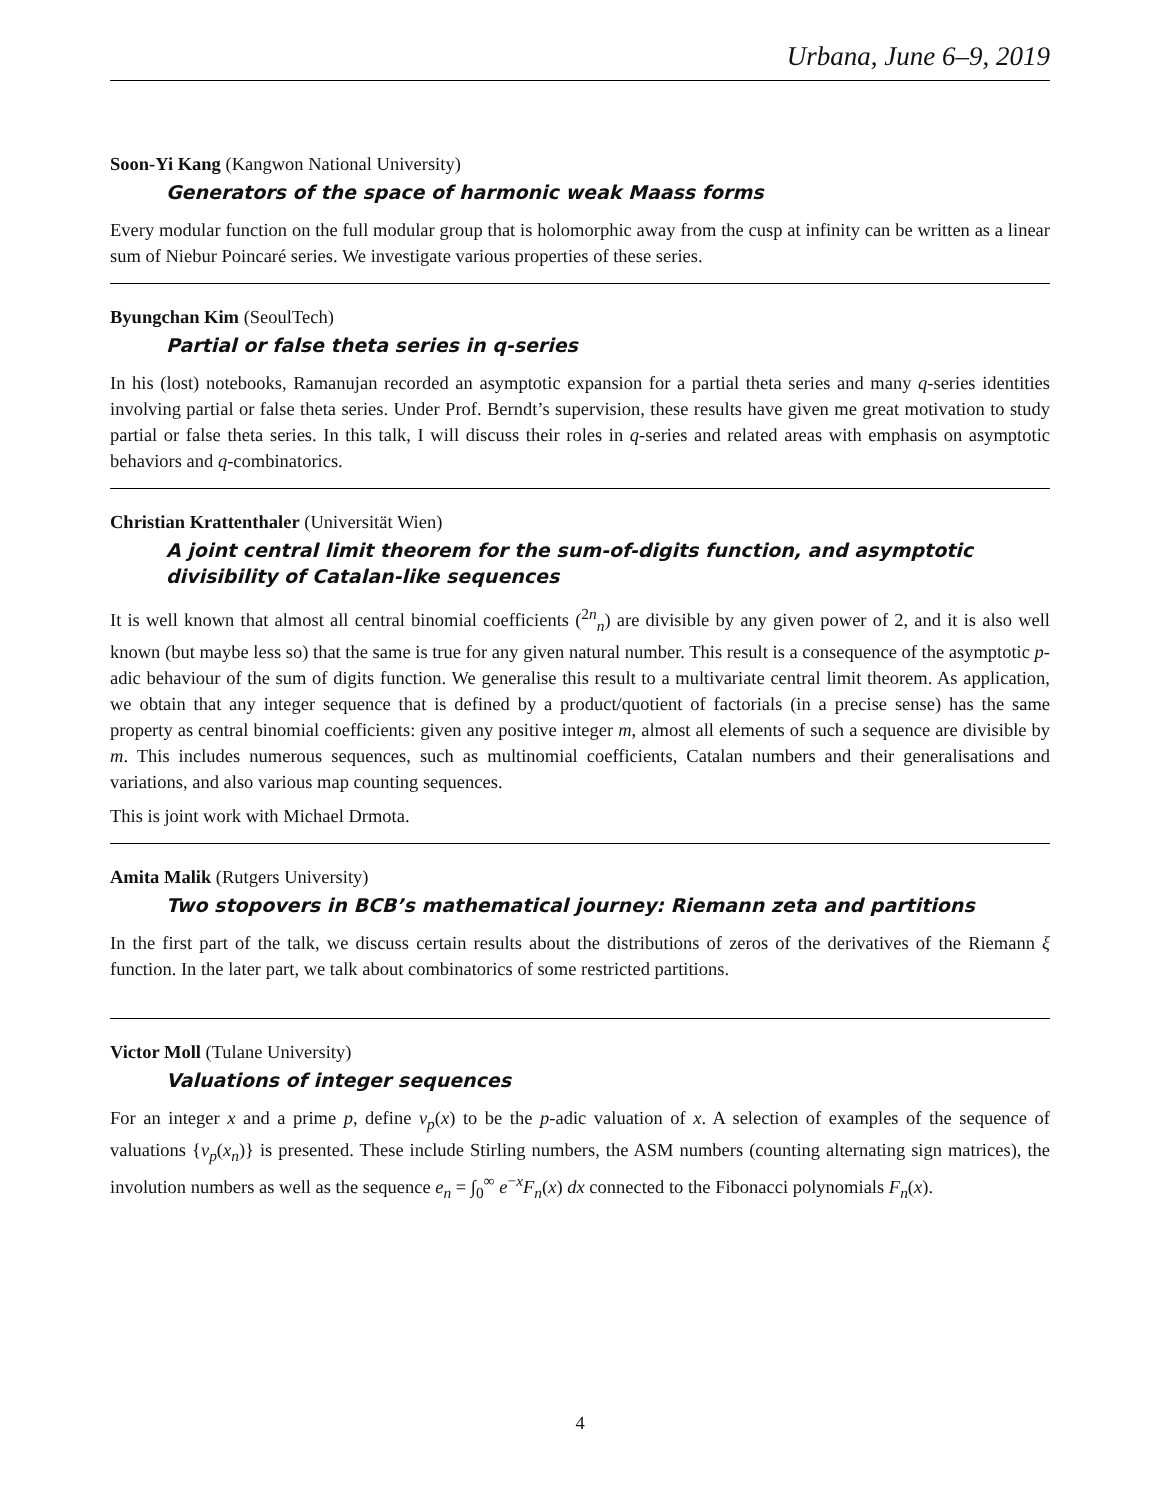Urbana, June 6–9, 2019
Soon-Yi Kang (Kangwon National University)
Generators of the space of harmonic weak Maass forms
Every modular function on the full modular group that is holomorphic away from the cusp at infinity can be written as a linear sum of Niebur Poincaré series. We investigate various properties of these series.
Byungchan Kim (SeoulTech)
Partial or false theta series in q-series
In his (lost) notebooks, Ramanujan recorded an asymptotic expansion for a partial theta series and many q-series identities involving partial or false theta series. Under Prof. Berndt’s supervision, these results have given me great motivation to study partial or false theta series. In this talk, I will discuss their roles in q-series and related areas with emphasis on asymptotic behaviors and q-combinatorics.
Christian Krattenthaler (Universität Wien)
A joint central limit theorem for the sum-of-digits function, and asymptotic divisibility of Catalan-like sequences
It is well known that almost all central binomial coefficients (<sup>2n</sup><sub>n</sub>) are divisible by any given power of 2, and it is also well known (but maybe less so) that the same is true for any given natural number. This result is a consequence of the asymptotic p-adic behaviour of the sum of digits function. We generalise this result to a multivariate central limit theorem. As application, we obtain that any integer sequence that is defined by a product/quotient of factorials (in a precise sense) has the same property as central binomial coefficients: given any positive integer m, almost all elements of such a sequence are divisible by m. This includes numerous sequences, such as multinomial coefficients, Catalan numbers and their generalisations and variations, and also various map counting sequences.
This is joint work with Michael Drmota.
Amita Malik (Rutgers University)
Two stopovers in BCB’s mathematical journey: Riemann zeta and partitions
In the first part of the talk, we discuss certain results about the distributions of zeros of the derivatives of the Riemann ξ function. In the later part, we talk about combinatorics of some restricted partitions.
Victor Moll (Tulane University)
Valuations of integer sequences
For an integer x and a prime p, define ν<sub>p</sub>(x) to be the p-adic valuation of x. A selection of examples of the sequence of valuations {ν<sub>p</sub>(x<sub>n</sub>)} is presented. These include Stirling numbers, the ASM numbers (counting alternating sign matrices), the involution numbers as well as the sequence e<sub>n</sub> = ∫<sub>0</sub><sup>∞</sup> e<sup>−x</sup>F<sub>n</sub>(x) dx connected to the Fibonacci polynomials F<sub>n</sub>(x).
4